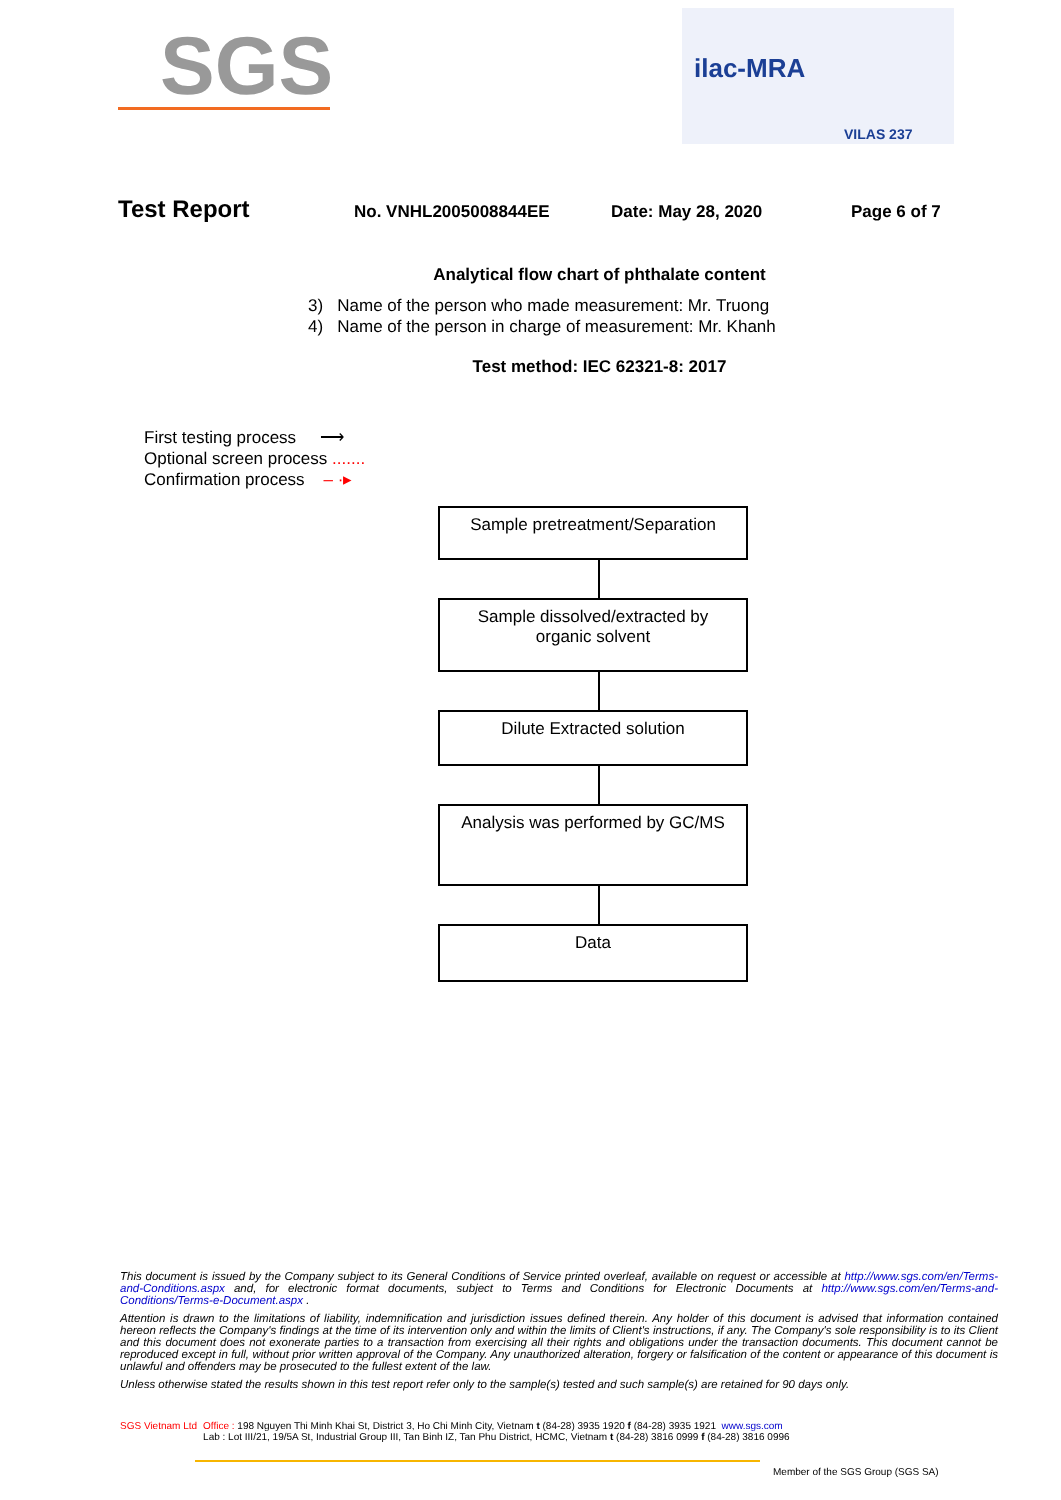SGS
ilac-MRA
VILAS 237
Test Report No. VNHL2005008844EE Date: May 28, 2020 Page 6 of 7
Analytical flow chart of phthalate content
3) Name of the person who made measurement: Mr. Truong
4) Name of the person in charge of measurement: Mr. Khanh
Test method: IEC 62321-8: 2017
First testing process ⟶
Optional screen process .......
Confirmation process – ·▸
Sample pretreatment/Separation
Sample dissolved/extracted by
organic solvent
Dilute Extracted solution
Analysis was performed by GC/MS
Data
This document is issued by the Company subject to its General Conditions of Service printed overleaf, available on request or accessible at http://www.sgs.com/en/Terms-and-Conditions.aspx and, for electronic format documents, subject to Terms and Conditions for Electronic Documents at http://www.sgs.com/en/Terms-and-Conditions/Terms-e-Document.aspx .
Attention is drawn to the limitations of liability, indemnification and jurisdiction issues defined therein. Any holder of this document is advised that information contained hereon reflects the Company's findings at the time of its intervention only and within the limits of Client's instructions, if any. The Company's sole responsibility is to its Client and this document does not exonerate parties to a transaction from exercising all their rights and obligations under the transaction documents. This document cannot be reproduced except in full, without prior written approval of the Company. Any unauthorized alteration, forgery or falsification of the content or appearance of this document is unlawful and offenders may be prosecuted to the fullest extent of the law.
Unless otherwise stated the results shown in this test report refer only to the sample(s) tested and such sample(s) are retained for 90 days only.
SGS Vietnam Ltd Office : 198 Nguyen Thi Minh Khai St, District 3, Ho Chi Minh City, Vietnam t (84-28) 3935 1920 f (84-28) 3935 1921 www.sgs.com
Lab : Lot III/21, 19/5A St, Industrial Group III, Tan Binh IZ, Tan Phu District, HCMC, Vietnam t (84-28) 3816 0999 f (84-28) 3816 0996
Member of the SGS Group (SGS SA)